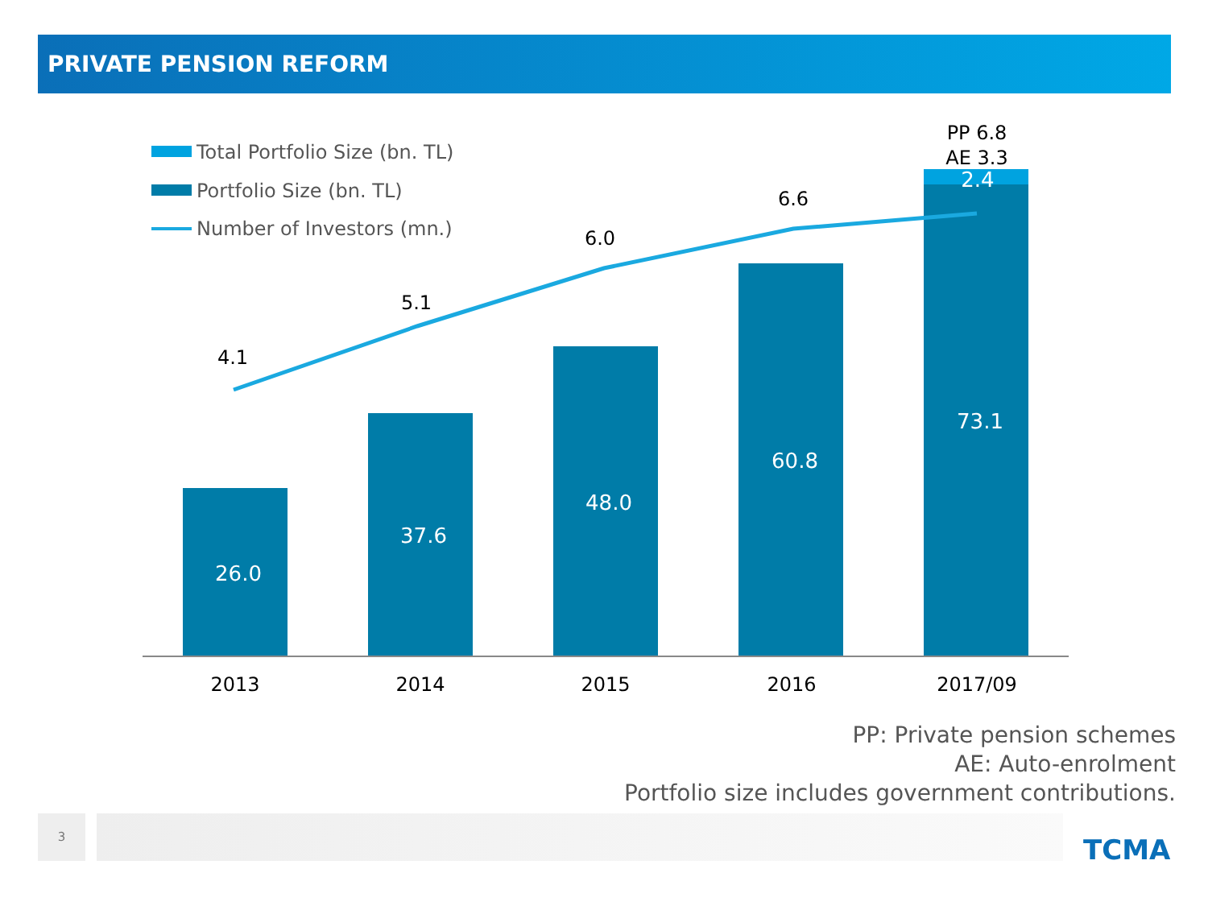PRIVATE PENSION REFORM
Total Portfolio Size (bn. TL)
Portfolio Size (bn. TL)
Number of Investors (mn.)
26.0
37.6
48.0
60.8
73.1
2.4
4.1
5.1
6.0
6.6
PP 6.8
AE 3.3
2013
2014
2015
2016
2017/09
PP: Private pension schemes
AE: Auto-enrolment
Portfolio size includes government contributions.
3
TCMA